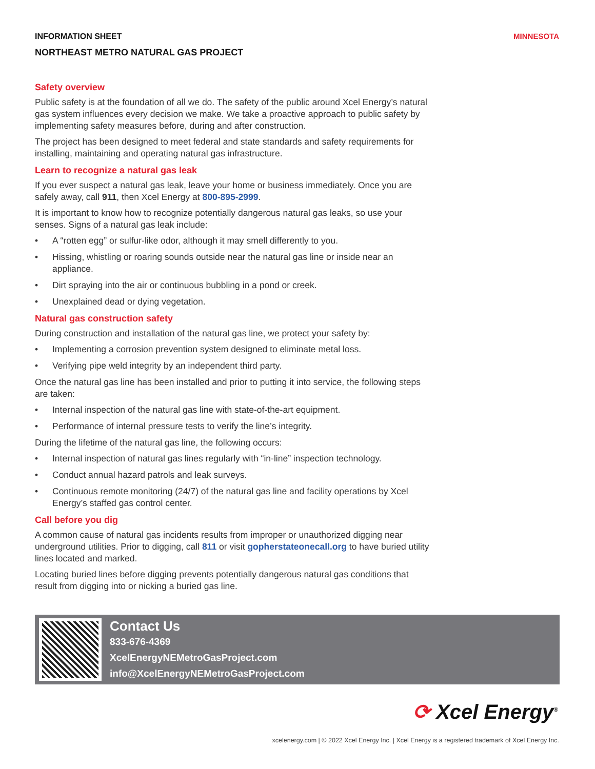INFORMATION SHEET MINNESOTA
NORTHEAST METRO NATURAL GAS PROJECT
Safety overview
Public safety is at the foundation of all we do. The safety of the public around Xcel Energy’s natural gas system influences every decision we make. We take a proactive approach to public safety by implementing safety measures before, during and after construction.
The project has been designed to meet federal and state standards and safety requirements for installing, maintaining and operating natural gas infrastructure.
Learn to recognize a natural gas leak
If you ever suspect a natural gas leak, leave your home or business immediately. Once you are safely away, call 911, then Xcel Energy at 800-895-2999.
It is important to know how to recognize potentially dangerous natural gas leaks, so use your senses. Signs of a natural gas leak include:
• A “rotten egg” or sulfur-like odor, although it may smell differently to you.
• Hissing, whistling or roaring sounds outside near the natural gas line or inside near an appliance.
• Dirt spraying into the air or continuous bubbling in a pond or creek.
• Unexplained dead or dying vegetation.
Natural gas construction safety
During construction and installation of the natural gas line, we protect your safety by:
• Implementing a corrosion prevention system designed to eliminate metal loss.
• Verifying pipe weld integrity by an independent third party.
Once the natural gas line has been installed and prior to putting it into service, the following steps are taken:
• Internal inspection of the natural gas line with state-of-the-art equipment.
• Performance of internal pressure tests to verify the line’s integrity.
During the lifetime of the natural gas line, the following occurs:
• Internal inspection of natural gas lines regularly with “in-line” inspection technology.
• Conduct annual hazard patrols and leak surveys.
• Continuous remote monitoring (24/7) of the natural gas line and facility operations by Xcel Energy’s staffed gas control center.
Call before you dig
A common cause of natural gas incidents results from improper or unauthorized digging near underground utilities. Prior to digging, call 811 or visit gopherstateonecall.org to have buried utility lines located and marked.
Locating buried lines before digging prevents potentially dangerous natural gas conditions that result from digging into or nicking a buried gas line.
Contact Us
833-676-4369
XcelEnergyNEMetroGasProject.com
info@XcelEnergyNEMetroGasProject.com
⟳ Xcel Energy<sup>®</sup>
xcelenergy.com | © 2022 Xcel Energy Inc. | Xcel Energy is a registered trademark of Xcel Energy Inc.